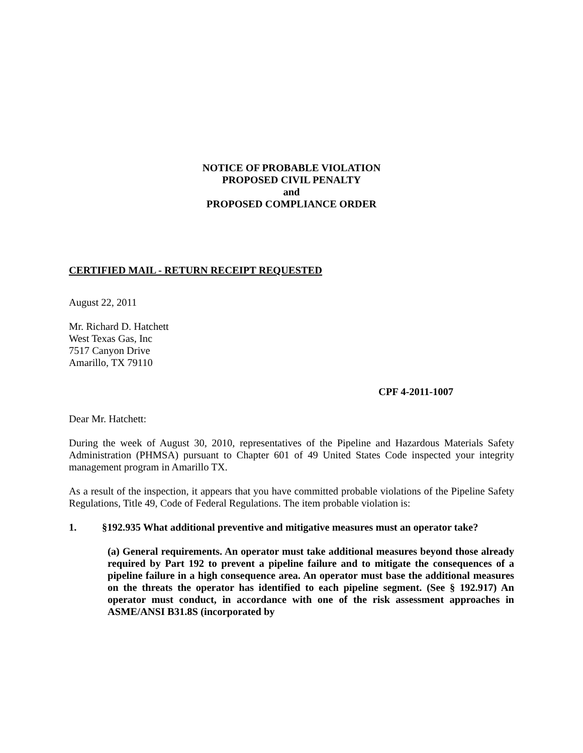NOTICE OF PROBABLE VIOLATION
PROPOSED CIVIL PENALTY
and
PROPOSED COMPLIANCE ORDER
CERTIFIED MAIL - RETURN RECEIPT REQUESTED
August 22, 2011
Mr. Richard D. Hatchett
West Texas Gas, Inc
7517 Canyon Drive
Amarillo, TX 79110
CPF 4-2011-1007
Dear Mr. Hatchett:
During the week of August 30, 2010, representatives of the Pipeline and Hazardous Materials Safety Administration (PHMSA) pursuant to Chapter 601 of 49 United States Code inspected your integrity management program in Amarillo TX.
As a result of the inspection, it appears that you have committed probable violations of the Pipeline Safety Regulations, Title 49, Code of Federal Regulations. The item probable violation is:
1. §192.935 What additional preventive and mitigative measures must an operator take?
(a) General requirements. An operator must take additional measures beyond those already required by Part 192 to prevent a pipeline failure and to mitigate the consequences of a pipeline failure in a high consequence area. An operator must base the additional measures on the threats the operator has identified to each pipeline segment. (See § 192.917) An operator must conduct, in accordance with one of the risk assessment approaches in ASME/ANSI B31.8S (incorporated by